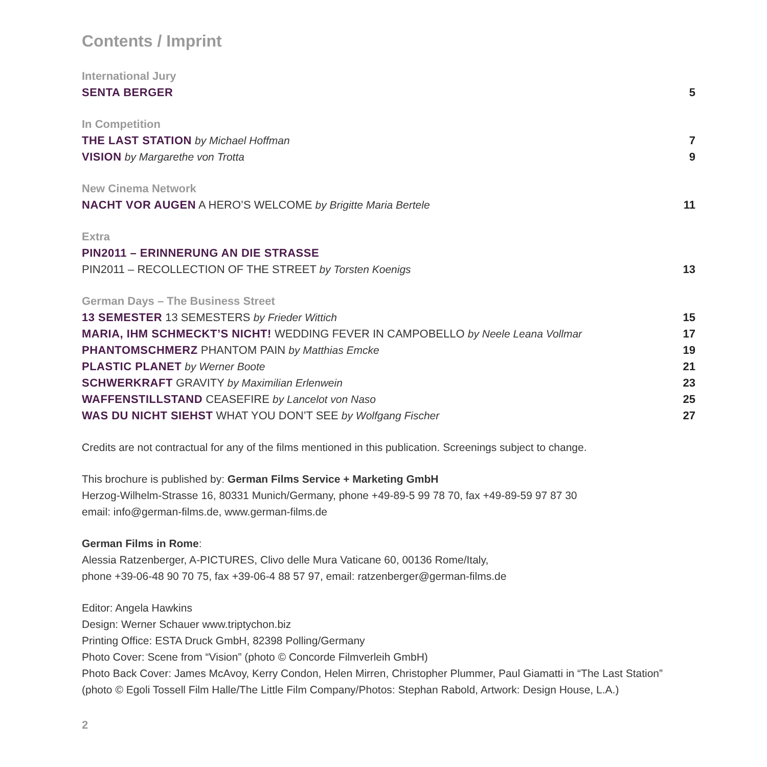Contents / Imprint
International Jury
SENTA BERGER 5
In Competition
THE LAST STATION by Michael Hoffman 7
VISION by Margarethe von Trotta 9
New Cinema Network
NACHT VOR AUGEN A HERO’S WELCOME by Brigitte Maria Bertele 11
Extra
PIN2011 – ERINNERUNG AN DIE STRASSE
PIN2011 – RECOLLECTION OF THE STREET by Torsten Koenigs 13
German Days – The Business Street
13 SEMESTER 13 SEMESTERS by Frieder Wittich 15
MARIA, IHM SCHMECKT’S NICHT! WEDDING FEVER IN CAMPOBELLO by Neele Leana Vollmar 17
PHANTOMSCHMERZ PHANTOM PAIN by Matthias Emcke 19
PLASTIC PLANET by Werner Boote 21
SCHWERKRAFT GRAVITY by Maximilian Erlenwein 23
WAFFENSTILLSTAND CEASEFIRE by Lancelot von Naso 25
WAS DU NICHT SIEHST WHAT YOU DON’T SEE by Wolfgang Fischer 27
Credits are not contractual for any of the films mentioned in this publication. Screenings subject to change.
This brochure is published by: German Films Service + Marketing GmbH
Herzog-Wilhelm-Strasse 16, 80331 Munich/Germany, phone +49-89-5 99 78 70, fax +49-89-59 97 87 30
email: info@german-films.de, www.german-films.de
German Films in Rome:
Alessia Ratzenberger, A-PICTURES, Clivo delle Mura Vaticane 60, 00136 Rome/Italy,
phone +39-06-48 90 70 75, fax +39-06-4 88 57 97, email: ratzenberger@german-films.de
Editor: Angela Hawkins
Design: Werner Schauer www.triptychon.biz
Printing Office: ESTA Druck GmbH, 82398 Polling/Germany
Photo Cover: Scene from “Vision” (photo © Concorde Filmverleih GmbH)
Photo Back Cover: James McAvoy, Kerry Condon, Helen Mirren, Christopher Plummer, Paul Giamatti in “The Last Station”
(photo © Egoli Tossell Film Halle/The Little Film Company/Photos: Stephan Rabold, Artwork: Design House, L.A.)
2